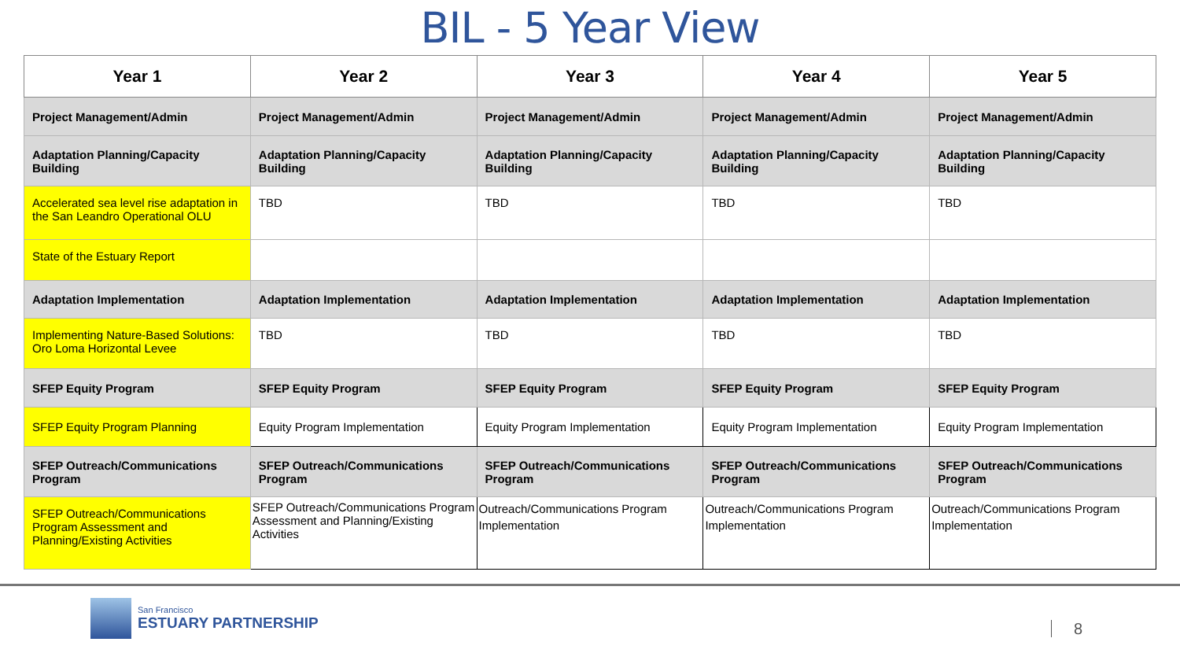BIL - 5 Year View
| Year 1 | Year 2 | Year 3 | Year 4 | Year 5 |
| --- | --- | --- | --- | --- |
| Project Management/Admin | Project Management/Admin | Project Management/Admin | Project Management/Admin | Project Management/Admin |
| Adaptation Planning/Capacity Building | Adaptation Planning/Capacity Building | Adaptation Planning/Capacity Building | Adaptation Planning/Capacity Building | Adaptation Planning/Capacity Building |
| Accelerated sea level rise adaptation in the San Leandro Operational OLU | TBD | TBD | TBD | TBD |
| State of the Estuary Report | | | | |
| Adaptation Implementation | Adaptation Implementation | Adaptation Implementation | Adaptation Implementation | Adaptation Implementation |
| Implementing Nature-Based Solutions: Oro Loma Horizontal Levee | TBD | TBD | TBD | TBD |
| SFEP Equity Program | SFEP Equity Program | SFEP Equity Program | SFEP Equity Program | SFEP Equity Program |
| SFEP Equity Program Planning | Equity Program Implementation | Equity Program Implementation | Equity Program Implementation | Equity Program Implementation |
| SFEP Outreach/Communications Program | SFEP Outreach/Communications Program | SFEP Outreach/Communications Program | SFEP Outreach/Communications Program | SFEP Outreach/Communications Program |
| SFEP Outreach/Communications Program Assessment and Planning/Existing Activities | SFEP Outreach/Communications Program Assessment and Planning/Existing Activities | Outreach/Communications Program Implementation | Outreach/Communications Program Implementation | Outreach/Communications Program Implementation |
San Francisco
ESTUARY PARTNERSHIP
8